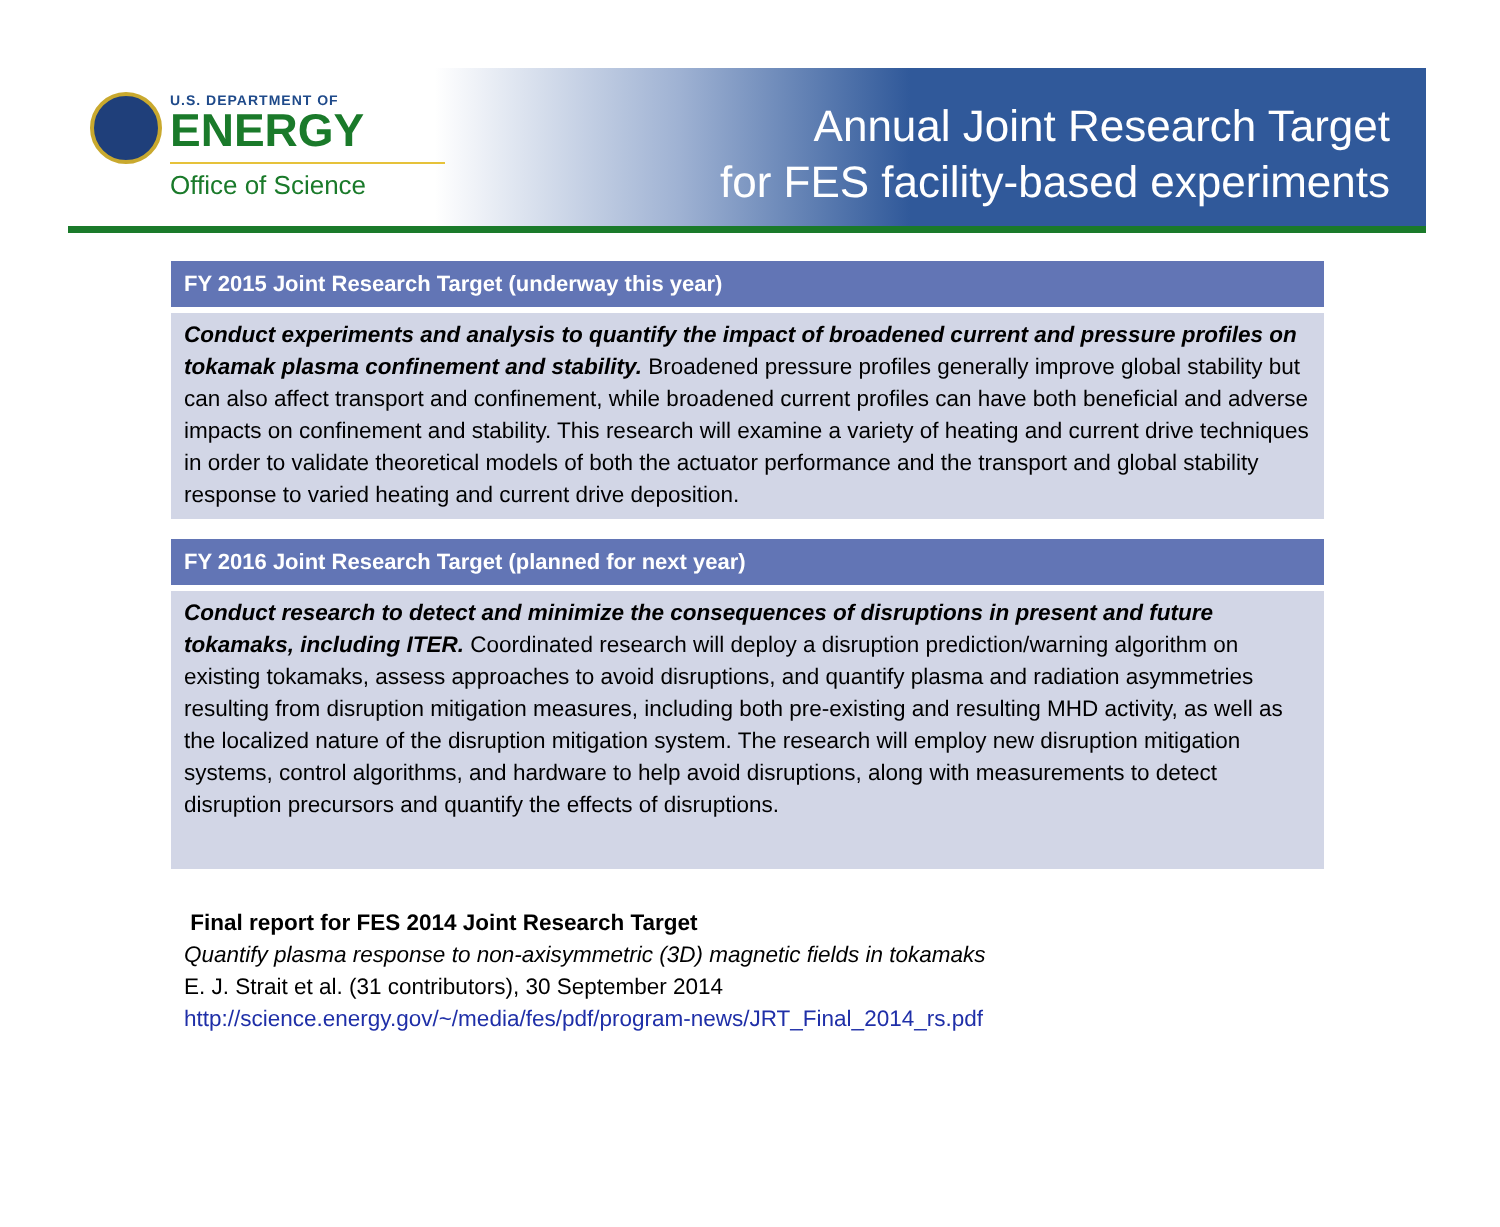U.S. DEPARTMENT OF
ENERGY
Office of Science
Annual Joint Research Target
for FES facility-based experiments
FY 2015 Joint Research Target (underway this year)
Conduct experiments and analysis to quantify the impact of broadened current and pressure profiles on tokamak plasma confinement and stability. Broadened pressure profiles generally improve global stability but can also affect transport and confinement, while broadened current profiles can have both beneficial and adverse impacts on confinement and stability. This research will examine a variety of heating and current drive techniques in order to validate theoretical models of both the actuator performance and the transport and global stability response to varied heating and current drive deposition.
FY 2016 Joint Research Target (planned for next year)
Conduct research to detect and minimize the consequences of disruptions in present and future tokamaks, including ITER. Coordinated research will deploy a disruption prediction/warning algorithm on existing tokamaks, assess approaches to avoid disruptions, and quantify plasma and radiation asymmetries resulting from disruption mitigation measures, including both pre-existing and resulting MHD activity, as well as the localized nature of the disruption mitigation system. The research will employ new disruption mitigation systems, control algorithms, and hardware to help avoid disruptions, along with measurements to detect disruption precursors and quantify the effects of disruptions.
Final report for FES 2014 Joint Research Target
Quantify plasma response to non-axisymmetric (3D) magnetic fields in tokamaks
E. J. Strait et al. (31 contributors), 30 September 2014
http://science.energy.gov/~/media/fes/pdf/program-news/JRT_Final_2014_rs.pdf